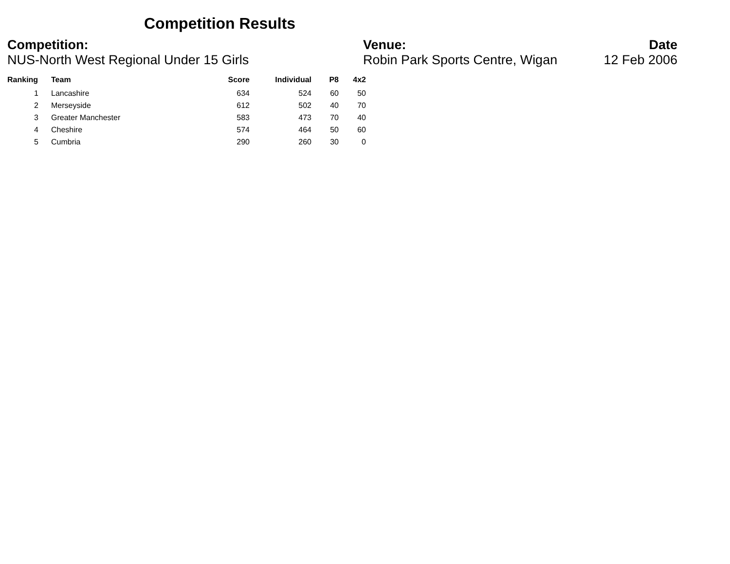Competition Results
Competition:
NUS-North West Regional Under 15 Girls
Venue:
Robin Park Sports Centre, Wigan
Date
12 Feb 2006
| Ranking | Team | Score | Individual | P8 | 4x2 |
| --- | --- | --- | --- | --- | --- |
| 1 | Lancashire | 634 | 524 | 60 | 50 |
| 2 | Merseyside | 612 | 502 | 40 | 70 |
| 3 | Greater Manchester | 583 | 473 | 70 | 40 |
| 4 | Cheshire | 574 | 464 | 50 | 60 |
| 5 | Cumbria | 290 | 260 | 30 | 0 |